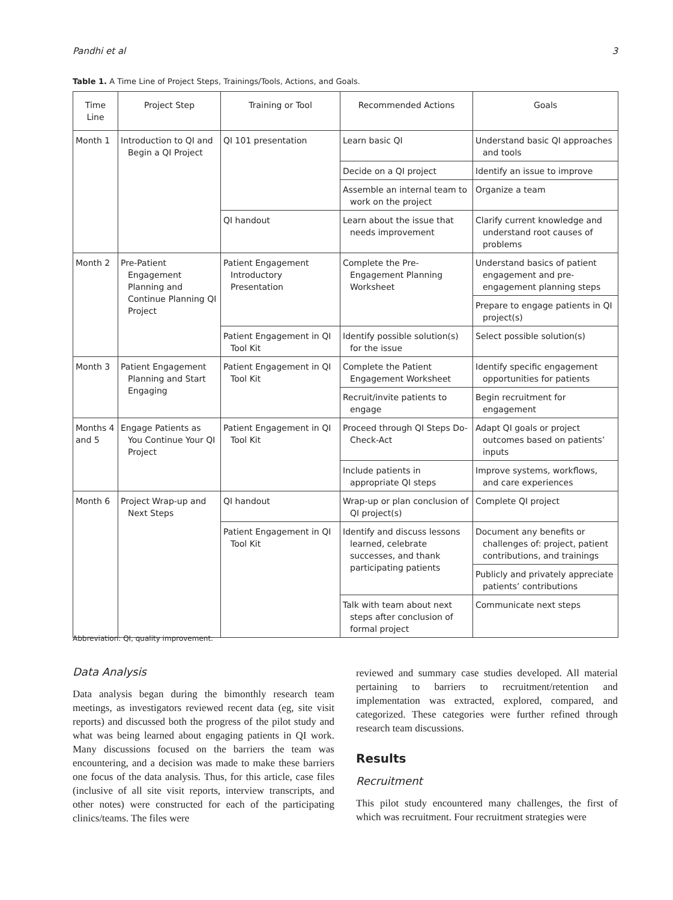Pandhi et al 3
Table 1. A Time Line of Project Steps, Trainings/Tools, Actions, and Goals.
| Time Line | Project Step | Training or Tool | Recommended Actions | Goals |
| --- | --- | --- | --- | --- |
| Month 1 | Introduction to QI and Begin a QI Project | QI 101 presentation | Learn basic QI | Understand basic QI approaches and tools |
| | | | Decide on a QI project | Identify an issue to improve |
| | | | Assemble an internal team to work on the project | Organize a team |
| | | QI handout | Learn about the issue that needs improvement | Clarify current knowledge and understand root causes of problems |
| Month 2 | Pre-Patient Engagement Planning and Continue Planning QI Project | Patient Engagement Introductory Presentation | Complete the Pre-Engagement Planning Worksheet | Understand basics of patient engagement and pre-engagement planning steps |
| | | | | Prepare to engage patients in QI project(s) |
| | | Patient Engagement in QI Tool Kit | Identify possible solution(s) for the issue | Select possible solution(s) |
| Month 3 | Patient Engagement Planning and Start Engaging | Patient Engagement in QI Tool Kit | Complete the Patient Engagement Worksheet | Identify specific engagement opportunities for patients |
| | | | Recruit/invite patients to engage | Begin recruitment for engagement |
| Months 4 and 5 | Engage Patients as You Continue Your QI Project | Patient Engagement in QI Tool Kit | Proceed through QI Steps Do-Check-Act | Adapt QI goals or project outcomes based on patients’ inputs |
| | | | Include patients in appropriate QI steps | Improve systems, workflows, and care experiences |
| Month 6 | Project Wrap-up and Next Steps | QI handout | Wrap-up or plan conclusion of QI project(s) | Complete QI project |
| | | Patient Engagement in QI Tool Kit | Identify and discuss lessons learned, celebrate successes, and thank participating patients | Document any benefits or challenges of: project, patient contributions, and trainings |
| | | | | Publicly and privately appreciate patients’ contributions |
| | | | Talk with team about next steps after conclusion of formal project | Communicate next steps |
Abbreviation: QI, quality improvement.
Data Analysis
Data analysis began during the bimonthly research team meetings, as investigators reviewed recent data (eg, site visit reports) and discussed both the progress of the pilot study and what was being learned about engaging patients in QI work. Many discussions focused on the barriers the team was encountering, and a decision was made to make these barriers one focus of the data analysis. Thus, for this article, case files (inclusive of all site visit reports, interview transcripts, and other notes) were constructed for each of the participating clinics/teams. The files were
reviewed and summary case studies developed. All material pertaining to barriers to recruitment/retention and implementation was extracted, explored, compared, and categorized. These categories were further refined through research team discussions.
Results
Recruitment
This pilot study encountered many challenges, the first of which was recruitment. Four recruitment strategies were